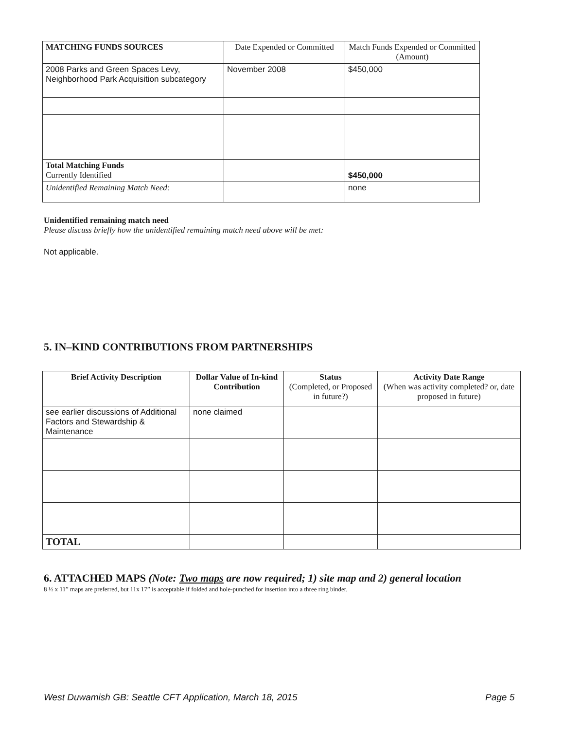| MATCHING FUNDS SOURCES | Date Expended or Committed | Match Funds Expended or Committed (Amount) |
| 2008 Parks and Green Spaces Levy, Neighborhood Park Acquisition subcategory | November 2008 | $450,000 |
| Total Matching Funds Currently Identified | | $450,000 |
| Unidentified Remaining Match Need: | | none |
Unidentified remaining match need
Please discuss briefly how the unidentified remaining match need above will be met:
Not applicable.
5. IN–KIND CONTRIBUTIONS FROM PARTNERSHIPS
| Brief Activity Description | Dollar Value of In-kind Contribution | Status (Completed, or Proposed in future?) | Activity Date Range (When was activity completed? or, date proposed in future) |
| see earlier discussions of Additional Factors and Stewardship & Maintenance | none claimed | | |
| TOTAL | | | |
6. ATTACHED MAPS (Note: Two maps are now required; 1) site map and 2) general location
8 ½ x 11” maps are preferred, but 11x 17” is acceptable if folded and hole-punched for insertion into a three ring binder.
West Duwamish GB: Seattle CFT Application, March 18, 2015
Page 5